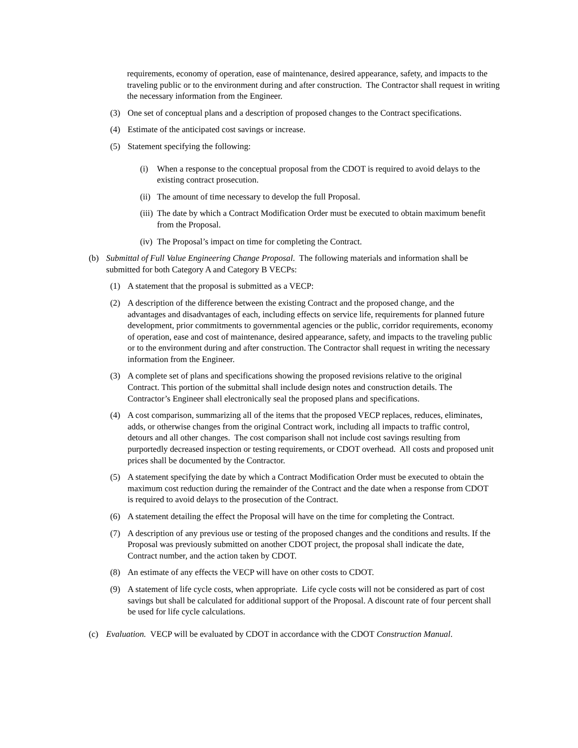requirements, economy of operation, ease of maintenance, desired appearance, safety, and impacts to the traveling public or to the environment during and after construction. The Contractor shall request in writing the necessary information from the Engineer.
(3) One set of conceptual plans and a description of proposed changes to the Contract specifications.
(4) Estimate of the anticipated cost savings or increase.
(5) Statement specifying the following:
(i) When a response to the conceptual proposal from the CDOT is required to avoid delays to the existing contract prosecution.
(ii) The amount of time necessary to develop the full Proposal.
(iii) The date by which a Contract Modification Order must be executed to obtain maximum benefit from the Proposal.
(iv) The Proposal’s impact on time for completing the Contract.
(b) Submittal of Full Value Engineering Change Proposal. The following materials and information shall be submitted for both Category A and Category B VECPs:
(1) A statement that the proposal is submitted as a VECP:
(2) A description of the difference between the existing Contract and the proposed change, and the advantages and disadvantages of each, including effects on service life, requirements for planned future development, prior commitments to governmental agencies or the public, corridor requirements, economy of operation, ease and cost of maintenance, desired appearance, safety, and impacts to the traveling public or to the environment during and after construction. The Contractor shall request in writing the necessary information from the Engineer.
(3) A complete set of plans and specifications showing the proposed revisions relative to the original Contract. This portion of the submittal shall include design notes and construction details. The Contractor’s Engineer shall electronically seal the proposed plans and specifications.
(4) A cost comparison, summarizing all of the items that the proposed VECP replaces, reduces, eliminates, adds, or otherwise changes from the original Contract work, including all impacts to traffic control, detours and all other changes. The cost comparison shall not include cost savings resulting from purportedly decreased inspection or testing requirements, or CDOT overhead. All costs and proposed unit prices shall be documented by the Contractor.
(5) A statement specifying the date by which a Contract Modification Order must be executed to obtain the maximum cost reduction during the remainder of the Contract and the date when a response from CDOT is required to avoid delays to the prosecution of the Contract.
(6) A statement detailing the effect the Proposal will have on the time for completing the Contract.
(7) A description of any previous use or testing of the proposed changes and the conditions and results. If the Proposal was previously submitted on another CDOT project, the proposal shall indicate the date, Contract number, and the action taken by CDOT.
(8) An estimate of any effects the VECP will have on other costs to CDOT.
(9) A statement of life cycle costs, when appropriate. Life cycle costs will not be considered as part of cost savings but shall be calculated for additional support of the Proposal. A discount rate of four percent shall be used for life cycle calculations.
(c) Evaluation. VECP will be evaluated by CDOT in accordance with the CDOT Construction Manual.